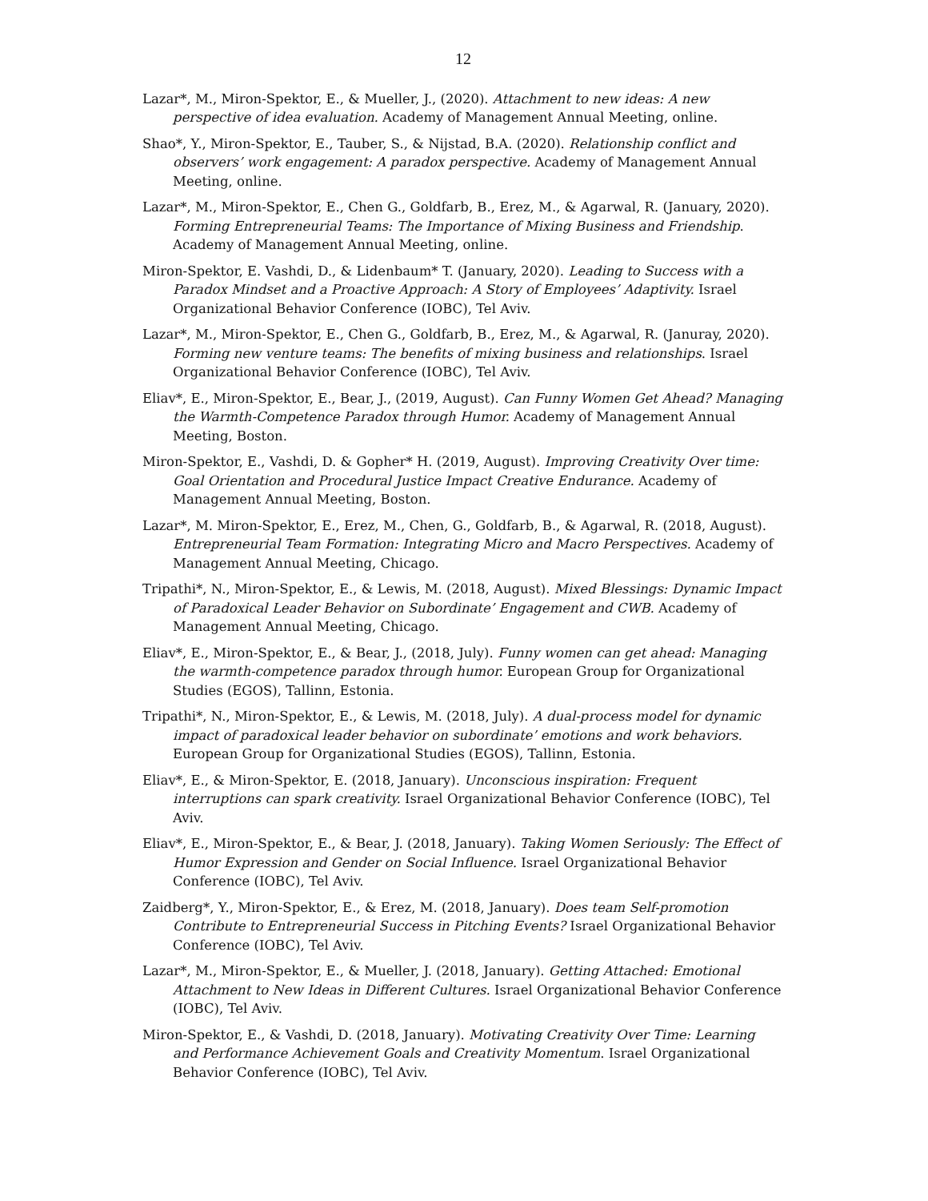12
Lazar*, M., Miron-Spektor, E., & Mueller, J., (2020). Attachment to new ideas: A new perspective of idea evaluation. Academy of Management Annual Meeting, online.
Shao*, Y., Miron-Spektor, E., Tauber, S., & Nijstad, B.A. (2020). Relationship conflict and observers’ work engagement: A paradox perspective. Academy of Management Annual Meeting, online.
Lazar*, M., Miron-Spektor, E., Chen G., Goldfarb, B., Erez, M., & Agarwal, R. (January, 2020). Forming Entrepreneurial Teams: The Importance of Mixing Business and Friendship. Academy of Management Annual Meeting, online.
Miron-Spektor, E. Vashdi, D., & Lidenbaum* T. (January, 2020). Leading to Success with a Paradox Mindset and a Proactive Approach: A Story of Employees’ Adaptivity. Israel Organizational Behavior Conference (IOBC), Tel Aviv.
Lazar*, M., Miron-Spektor, E., Chen G., Goldfarb, B., Erez, M., & Agarwal, R. (Januray, 2020). Forming new venture teams: The benefits of mixing business and relationships. Israel Organizational Behavior Conference (IOBC), Tel Aviv.
Eliav*, E., Miron-Spektor, E., Bear, J., (2019, August). Can Funny Women Get Ahead? Managing the Warmth-Competence Paradox through Humor. Academy of Management Annual Meeting, Boston.
Miron-Spektor, E., Vashdi, D. & Gopher* H. (2019, August). Improving Creativity Over time: Goal Orientation and Procedural Justice Impact Creative Endurance. Academy of Management Annual Meeting, Boston.
Lazar*, M. Miron-Spektor, E., Erez, M., Chen, G., Goldfarb, B., & Agarwal, R. (2018, August). Entrepreneurial Team Formation: Integrating Micro and Macro Perspectives. Academy of Management Annual Meeting, Chicago.
Tripathi*, N., Miron-Spektor, E., & Lewis, M. (2018, August). Mixed Blessings: Dynamic Impact of Paradoxical Leader Behavior on Subordinate’ Engagement and CWB. Academy of Management Annual Meeting, Chicago.
Eliav*, E., Miron-Spektor, E., & Bear, J., (2018, July). Funny women can get ahead: Managing the warmth-competence paradox through humor. European Group for Organizational Studies (EGOS), Tallinn, Estonia.
Tripathi*, N., Miron-Spektor, E., & Lewis, M. (2018, July). A dual-process model for dynamic impact of paradoxical leader behavior on subordinate’ emotions and work behaviors. European Group for Organizational Studies (EGOS), Tallinn, Estonia.
Eliav*, E., & Miron-Spektor, E. (2018, January). Unconscious inspiration: Frequent interruptions can spark creativity. Israel Organizational Behavior Conference (IOBC), Tel Aviv.
Eliav*, E., Miron-Spektor, E., & Bear, J. (2018, January). Taking Women Seriously: The Effect of Humor Expression and Gender on Social Influence. Israel Organizational Behavior Conference (IOBC), Tel Aviv.
Zaidberg*, Y., Miron-Spektor, E., & Erez, M. (2018, January). Does team Self-promotion Contribute to Entrepreneurial Success in Pitching Events? Israel Organizational Behavior Conference (IOBC), Tel Aviv.
Lazar*, M., Miron-Spektor, E., & Mueller, J. (2018, January). Getting Attached: Emotional Attachment to New Ideas in Different Cultures. Israel Organizational Behavior Conference (IOBC), Tel Aviv.
Miron-Spektor, E., & Vashdi, D. (2018, January). Motivating Creativity Over Time: Learning and Performance Achievement Goals and Creativity Momentum. Israel Organizational Behavior Conference (IOBC), Tel Aviv.